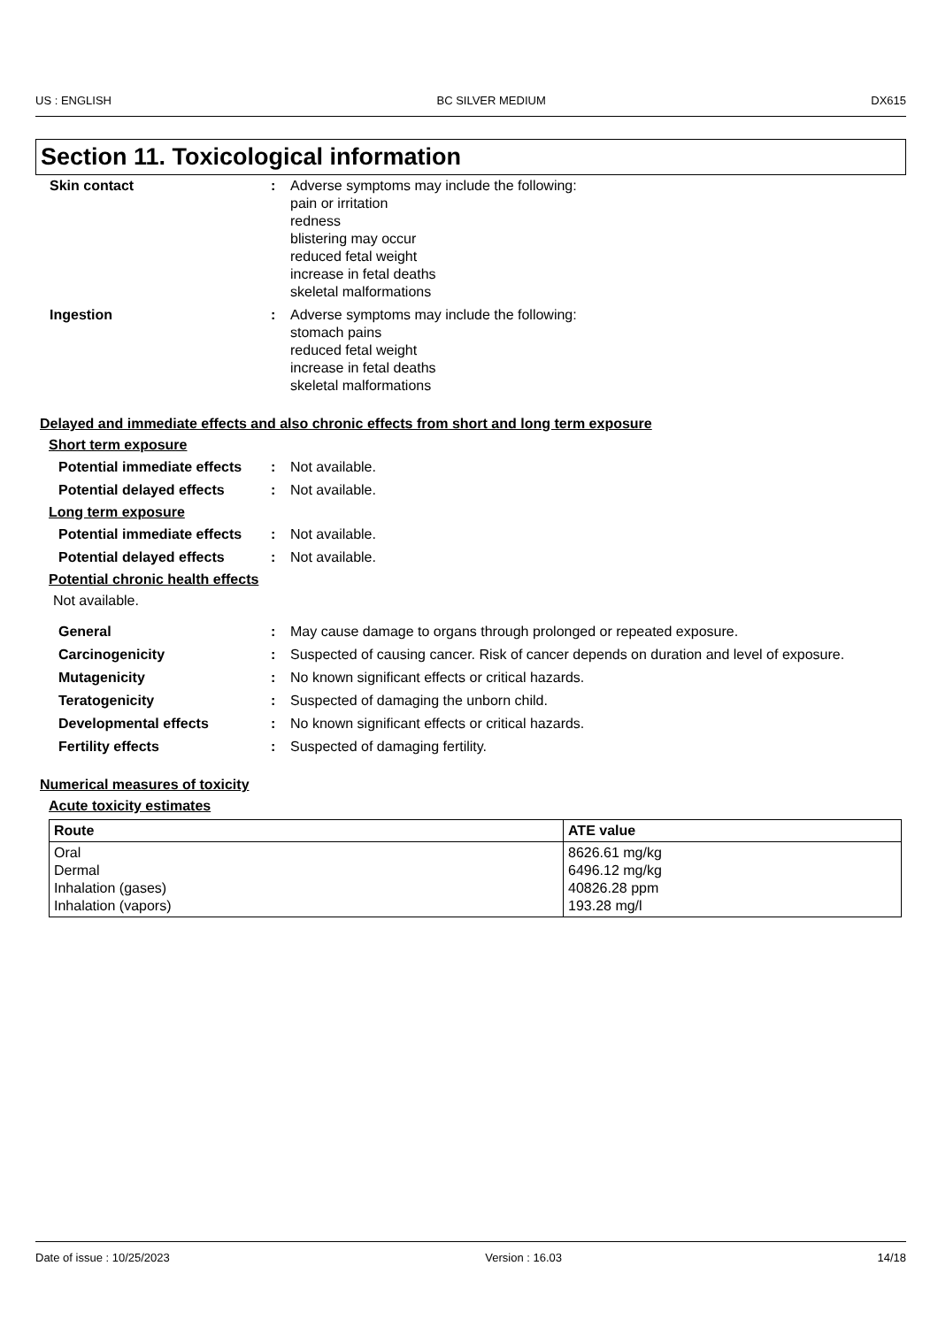US : ENGLISH BC SILVER MEDIUM DX615
Section 11. Toxicological information
Skin contact : Adverse symptoms may include the following:
pain or irritation
redness
blistering may occur
reduced fetal weight
increase in fetal deaths
skeletal malformations
Ingestion : Adverse symptoms may include the following:
stomach pains
reduced fetal weight
increase in fetal deaths
skeletal malformations
Delayed and immediate effects and also chronic effects from short and long term exposure
Short term exposure
Potential immediate effects
: Not available.
Potential delayed effects : Not available.
Long term exposure
Potential immediate effects
: Not available.
Potential delayed effects : Not available.
Potential chronic health effects
Not available.
General : May cause damage to organs through prolonged or repeated exposure.
Carcinogenicity : Suspected of causing cancer. Risk of cancer depends on duration and level of exposure.
Mutagenicity : No known significant effects or critical hazards.
Teratogenicity : Suspected of damaging the unborn child.
Developmental effects : No known significant effects or critical hazards.
Fertility effects : Suspected of damaging fertility.
Numerical measures of toxicity
Acute toxicity estimates
| Route | ATE value |
| --- | --- |
| Oral Dermal Inhalation (gases) Inhalation (vapors) | 8626.61 mg/kg 6496.12 mg/kg 40826.28 ppm 193.28 mg/l |
Date of issue : 10/25/2023 Version : 16.03 14/18